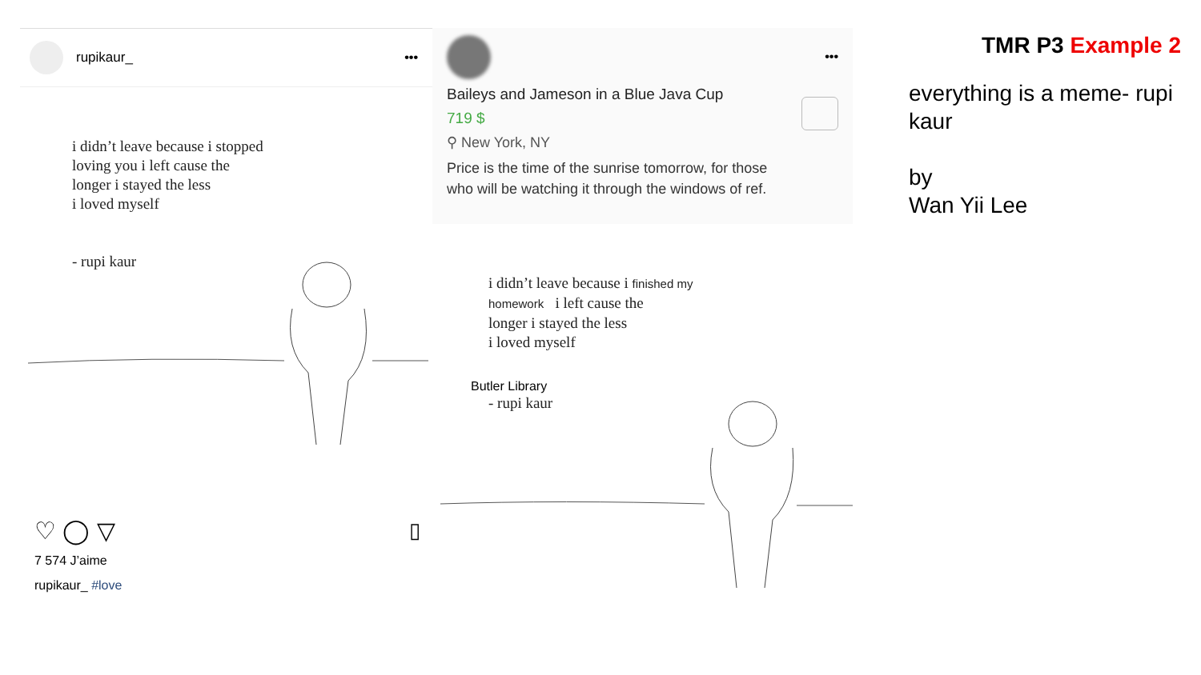rupikaur_ •••
i didn’t leave because i stopped
loving you i left cause the
longer i stayed the less
i loved myself
- rupi kaur
♡ ◯ ▽
7 574 J’aime
rupikaur_ #love
▯
•••
Baileys and Jameson in a Blue Java Cup
719 $
⚲ New York, NY
Price is the time of the sunrise tomorrow, for those
who will be watching it through the windows of ref.
i didn’t leave because i finished my
homework i left cause the
longer i stayed the less
i loved myself
Butler Library
- rupi kaur
TMR P3 Example 2
everything is a meme- rupi kaur
by
Wan Yii Lee